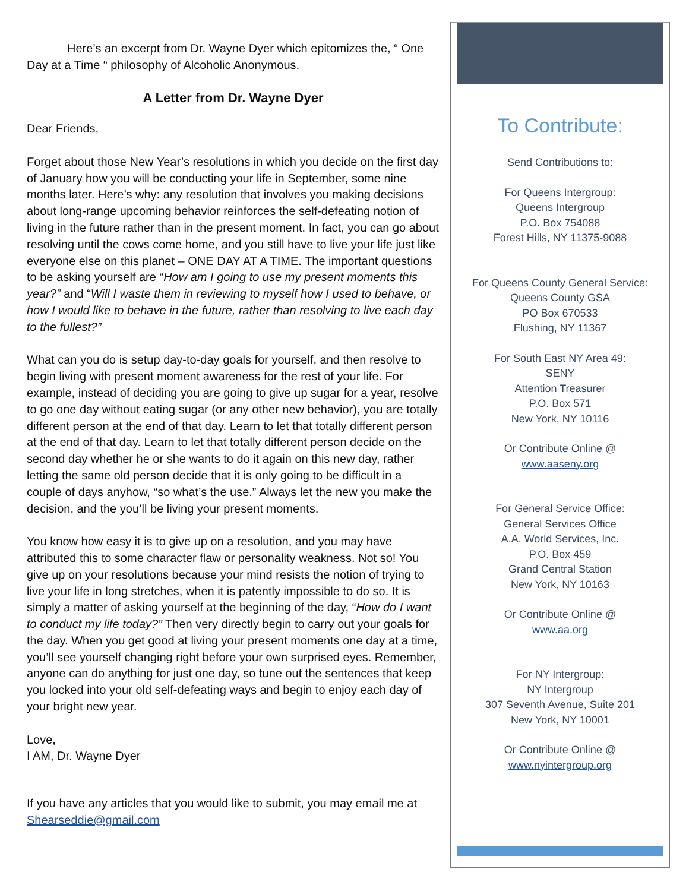Here’s an excerpt from Dr. Wayne Dyer which epitomizes the, “ One Day at a Time “ philosophy of Alcoholic Anonymous.
A Letter from Dr. Wayne Dyer
Dear Friends,
Forget about those New Year’s resolutions in which you decide on the first day of January how you will be conducting your life in September, some nine months later. Here’s why: any resolution that involves you making decisions about long-range upcoming behavior reinforces the self-defeating notion of living in the future rather than in the present moment. In fact, you can go about resolving until the cows come home, and you still have to live your life just like everyone else on this planet – ONE DAY AT A TIME. The important questions to be asking yourself are “How am I going to use my present moments this year?” and “Will I waste them in reviewing to myself how I used to behave, or how I would like to behave in the future, rather than resolving to live each day to the fullest?”
What can you do is setup day-to-day goals for yourself, and then resolve to begin living with present moment awareness for the rest of your life. For example, instead of deciding you are going to give up sugar for a year, resolve to go one day without eating sugar (or any other new behavior), you are totally different person at the end of that day. Learn to let that totally different person at the end of that day. Learn to let that totally different person decide on the second day whether he or she wants to do it again on this new day, rather letting the same old person decide that it is only going to be difficult in a couple of days anyhow, “so what’s the use.” Always let the new you make the decision, and the you’ll be living your present moments.
You know how easy it is to give up on a resolution, and you may have attributed this to some character flaw or personality weakness. Not so! You give up on your resolutions because your mind resists the notion of trying to live your life in long stretches, when it is patently impossible to do so. It is simply a matter of asking yourself at the beginning of the day, “How do I want to conduct my life today?” Then very directly begin to carry out your goals for the day. When you get good at living your present moments one day at a time, you’ll see yourself changing right before your own surprised eyes. Remember, anyone can do anything for just one day, so tune out the sentences that keep you locked into your old self-defeating ways and begin to enjoy each day of your bright new year.
Love,
I AM, Dr. Wayne Dyer
If you have any articles that you would like to submit, you may email me at Shearseddie@gmail.com
To Contribute:
Send Contributions to:
For Queens Intergroup:
Queens Intergroup
P.O. Box 754088
Forest Hills, NY 11375-9088
For Queens County General Service:
Queens County GSA
PO Box 670533
Flushing, NY 11367
For South East NY Area 49:
SENY
Attention Treasurer
P.O. Box 571
New York, NY 10116
Or Contribute Online @
www.aaseny.org
For General Service Office:
General Services Office
A.A. World Services, Inc.
P.O. Box 459
Grand Central Station
New York, NY 10163
Or Contribute Online @
www.aa.org
For NY Intergroup:
NY Intergroup
307 Seventh Avenue, Suite 201
New York, NY 10001
Or Contribute Online @
www.nyintergroup.org